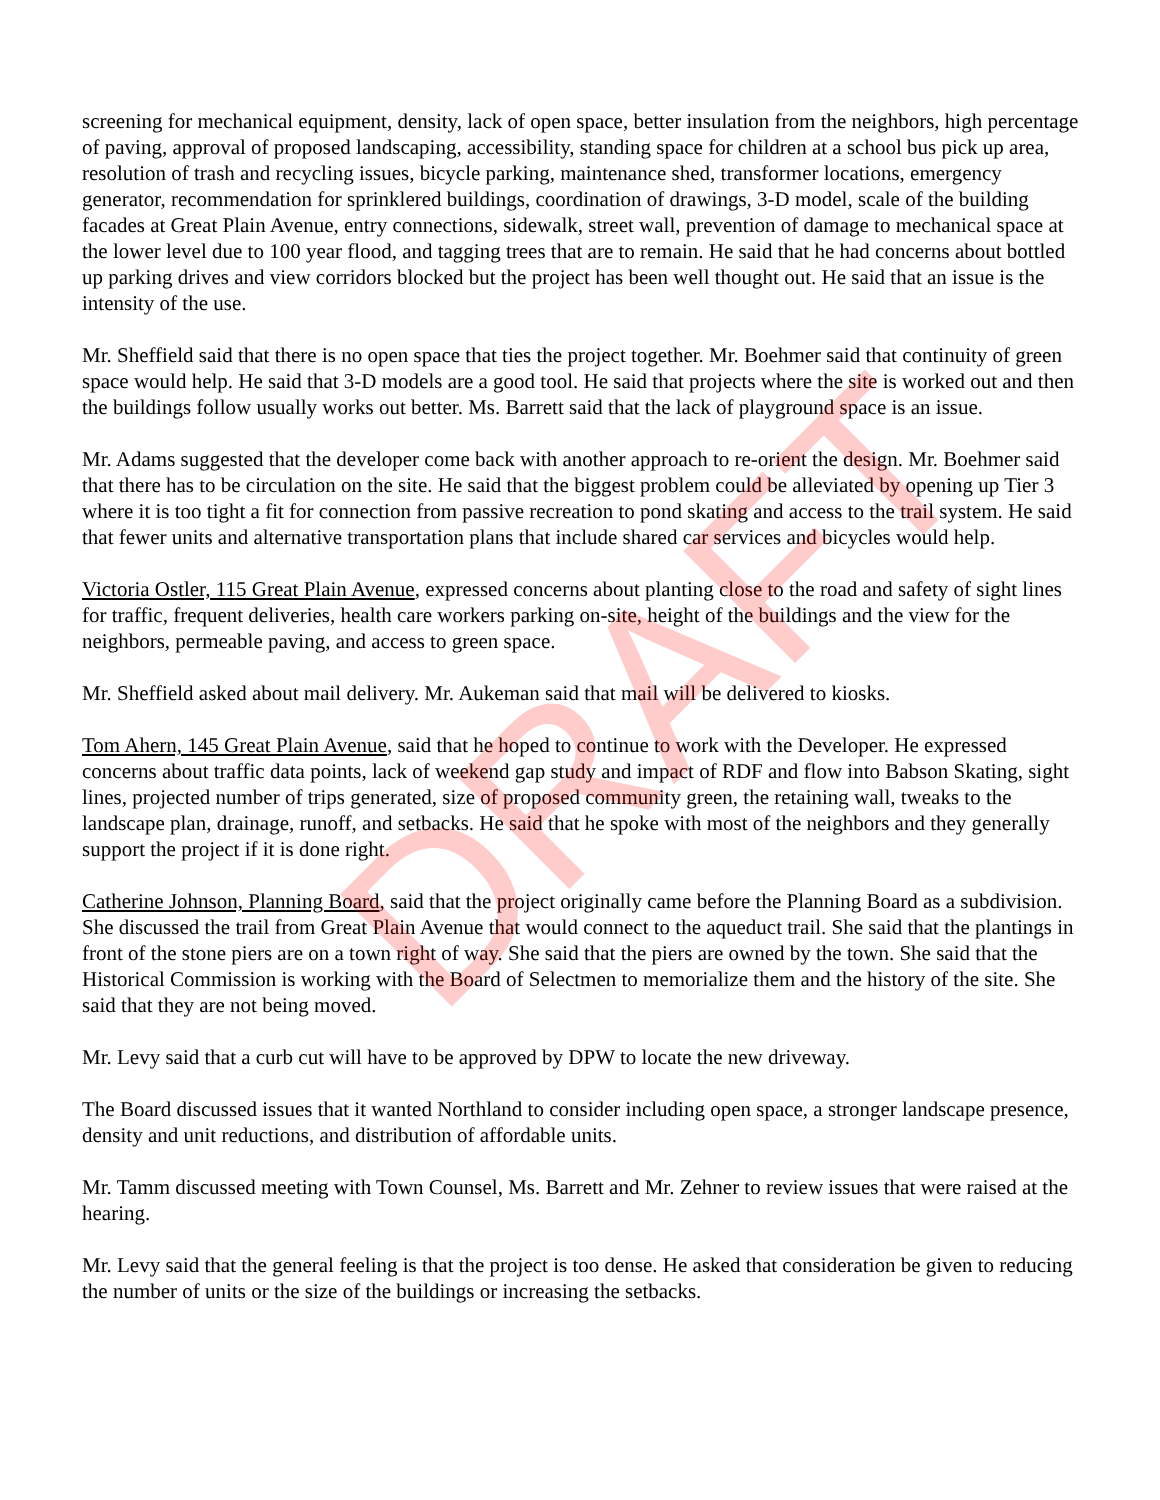screening for mechanical equipment, density, lack of open space, better insulation from the neighbors, high percentage of paving, approval of proposed landscaping, accessibility, standing space for children at a school bus pick up area, resolution of trash and recycling issues, bicycle parking, maintenance shed, transformer locations, emergency generator, recommendation for sprinklered buildings, coordination of drawings, 3-D model, scale of the building facades at Great Plain Avenue, entry connections, sidewalk, street wall, prevention of damage to mechanical space at the lower level due to 100 year flood, and tagging trees that are to remain. He said that he had concerns about bottled up parking drives and view corridors blocked but the project has been well thought out. He said that an issue is the intensity of the use.
Mr. Sheffield said that there is no open space that ties the project together. Mr. Boehmer said that continuity of green space would help. He said that 3-D models are a good tool. He said that projects where the site is worked out and then the buildings follow usually works out better. Ms. Barrett said that the lack of playground space is an issue.
Mr. Adams suggested that the developer come back with another approach to re-orient the design. Mr. Boehmer said that there has to be circulation on the site. He said that the biggest problem could be alleviated by opening up Tier 3 where it is too tight a fit for connection from passive recreation to pond skating and access to the trail system. He said that fewer units and alternative transportation plans that include shared car services and bicycles would help.
Victoria Ostler, 115 Great Plain Avenue, expressed concerns about planting close to the road and safety of sight lines for traffic, frequent deliveries, health care workers parking on-site, height of the buildings and the view for the neighbors, permeable paving, and access to green space.
Mr. Sheffield asked about mail delivery. Mr. Aukeman said that mail will be delivered to kiosks.
Tom Ahern, 145 Great Plain Avenue, said that he hoped to continue to work with the Developer. He expressed concerns about traffic data points, lack of weekend gap study and impact of RDF and flow into Babson Skating, sight lines, projected number of trips generated, size of proposed community green, the retaining wall, tweaks to the landscape plan, drainage, runoff, and setbacks. He said that he spoke with most of the neighbors and they generally support the project if it is done right.
Catherine Johnson, Planning Board, said that the project originally came before the Planning Board as a subdivision. She discussed the trail from Great Plain Avenue that would connect to the aqueduct trail. She said that the plantings in front of the stone piers are on a town right of way. She said that the piers are owned by the town. She said that the Historical Commission is working with the Board of Selectmen to memorialize them and the history of the site. She said that they are not being moved.
Mr. Levy said that a curb cut will have to be approved by DPW to locate the new driveway.
The Board discussed issues that it wanted Northland to consider including open space, a stronger landscape presence, density and unit reductions, and distribution of affordable units.
Mr. Tamm discussed meeting with Town Counsel, Ms. Barrett and Mr. Zehner to review issues that were raised at the hearing.
Mr. Levy said that the general feeling is that the project is too dense. He asked that consideration be given to reducing the number of units or the size of the buildings or increasing the setbacks.
DRAFT